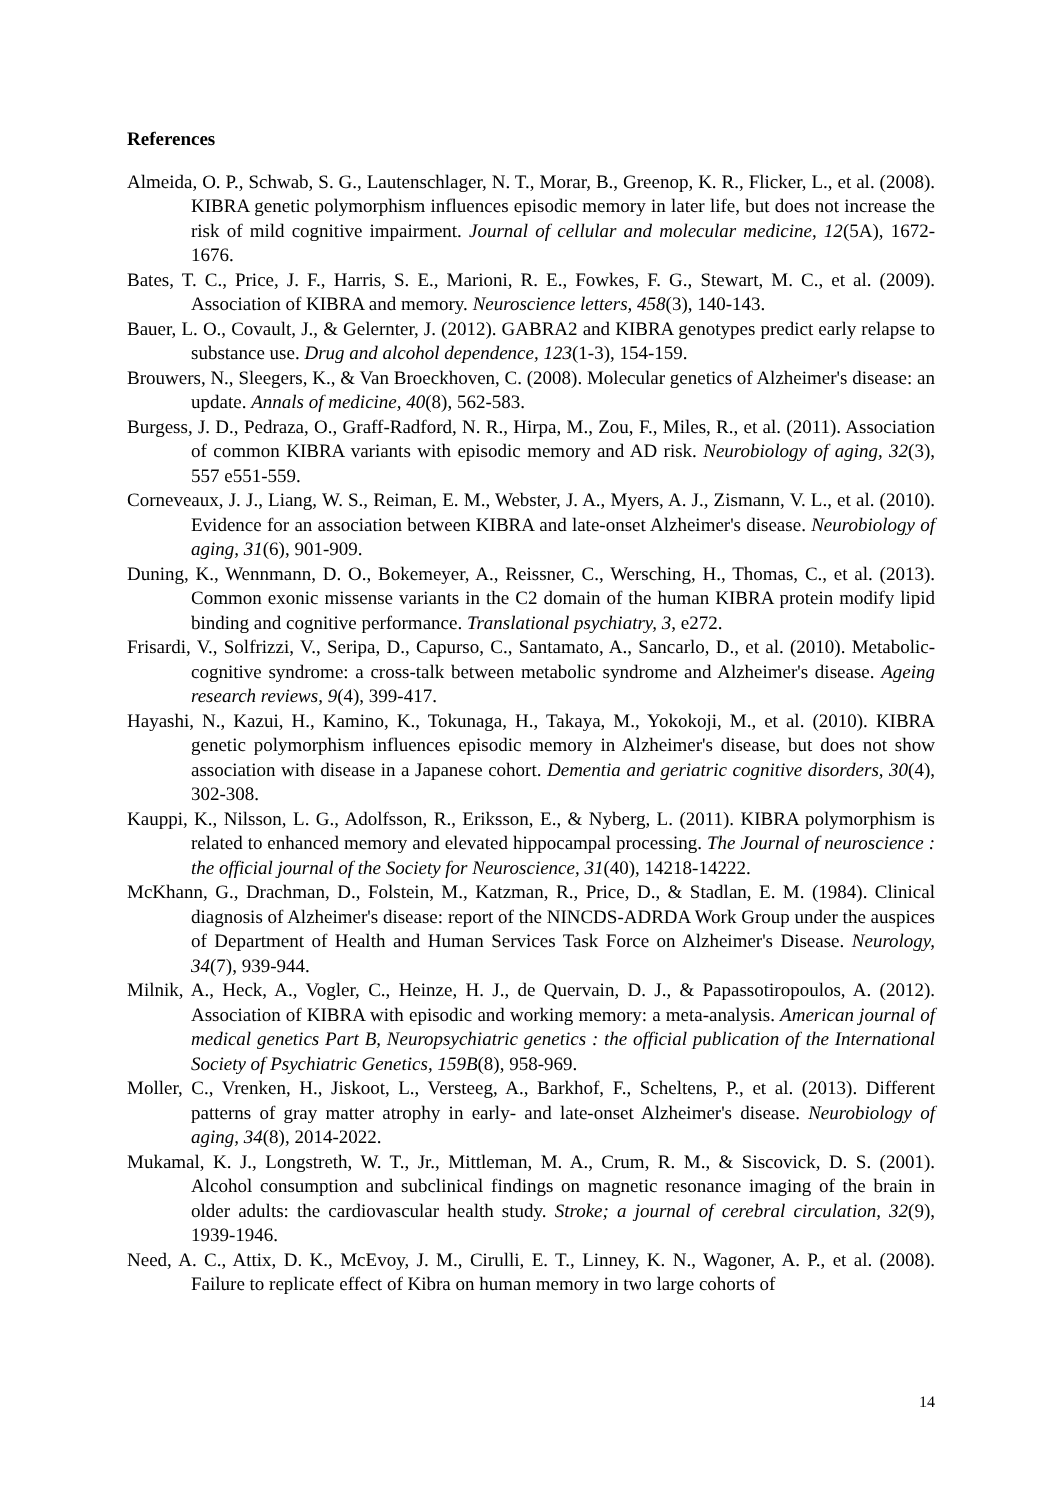References
Almeida, O. P., Schwab, S. G., Lautenschlager, N. T., Morar, B., Greenop, K. R., Flicker, L., et al. (2008). KIBRA genetic polymorphism influences episodic memory in later life, but does not increase the risk of mild cognitive impairment. Journal of cellular and molecular medicine, 12(5A), 1672-1676.
Bates, T. C., Price, J. F., Harris, S. E., Marioni, R. E., Fowkes, F. G., Stewart, M. C., et al. (2009). Association of KIBRA and memory. Neuroscience letters, 458(3), 140-143.
Bauer, L. O., Covault, J., & Gelernter, J. (2012). GABRA2 and KIBRA genotypes predict early relapse to substance use. Drug and alcohol dependence, 123(1-3), 154-159.
Brouwers, N., Sleegers, K., & Van Broeckhoven, C. (2008). Molecular genetics of Alzheimer's disease: an update. Annals of medicine, 40(8), 562-583.
Burgess, J. D., Pedraza, O., Graff-Radford, N. R., Hirpa, M., Zou, F., Miles, R., et al. (2011). Association of common KIBRA variants with episodic memory and AD risk. Neurobiology of aging, 32(3), 557 e551-559.
Corneveaux, J. J., Liang, W. S., Reiman, E. M., Webster, J. A., Myers, A. J., Zismann, V. L., et al. (2010). Evidence for an association between KIBRA and late-onset Alzheimer's disease. Neurobiology of aging, 31(6), 901-909.
Duning, K., Wennmann, D. O., Bokemeyer, A., Reissner, C., Wersching, H., Thomas, C., et al. (2013). Common exonic missense variants in the C2 domain of the human KIBRA protein modify lipid binding and cognitive performance. Translational psychiatry, 3, e272.
Frisardi, V., Solfrizzi, V., Seripa, D., Capurso, C., Santamato, A., Sancarlo, D., et al. (2010). Metabolic-cognitive syndrome: a cross-talk between metabolic syndrome and Alzheimer's disease. Ageing research reviews, 9(4), 399-417.
Hayashi, N., Kazui, H., Kamino, K., Tokunaga, H., Takaya, M., Yokokoji, M., et al. (2010). KIBRA genetic polymorphism influences episodic memory in Alzheimer's disease, but does not show association with disease in a Japanese cohort. Dementia and geriatric cognitive disorders, 30(4), 302-308.
Kauppi, K., Nilsson, L. G., Adolfsson, R., Eriksson, E., & Nyberg, L. (2011). KIBRA polymorphism is related to enhanced memory and elevated hippocampal processing. The Journal of neuroscience : the official journal of the Society for Neuroscience, 31(40), 14218-14222.
McKhann, G., Drachman, D., Folstein, M., Katzman, R., Price, D., & Stadlan, E. M. (1984). Clinical diagnosis of Alzheimer's disease: report of the NINCDS-ADRDA Work Group under the auspices of Department of Health and Human Services Task Force on Alzheimer's Disease. Neurology, 34(7), 939-944.
Milnik, A., Heck, A., Vogler, C., Heinze, H. J., de Quervain, D. J., & Papassotiropoulos, A. (2012). Association of KIBRA with episodic and working memory: a meta-analysis. American journal of medical genetics Part B, Neuropsychiatric genetics : the official publication of the International Society of Psychiatric Genetics, 159B(8), 958-969.
Moller, C., Vrenken, H., Jiskoot, L., Versteeg, A., Barkhof, F., Scheltens, P., et al. (2013). Different patterns of gray matter atrophy in early- and late-onset Alzheimer's disease. Neurobiology of aging, 34(8), 2014-2022.
Mukamal, K. J., Longstreth, W. T., Jr., Mittleman, M. A., Crum, R. M., & Siscovick, D. S. (2001). Alcohol consumption and subclinical findings on magnetic resonance imaging of the brain in older adults: the cardiovascular health study. Stroke; a journal of cerebral circulation, 32(9), 1939-1946.
Need, A. C., Attix, D. K., McEvoy, J. M., Cirulli, E. T., Linney, K. N., Wagoner, A. P., et al. (2008). Failure to replicate effect of Kibra on human memory in two large cohorts of
14